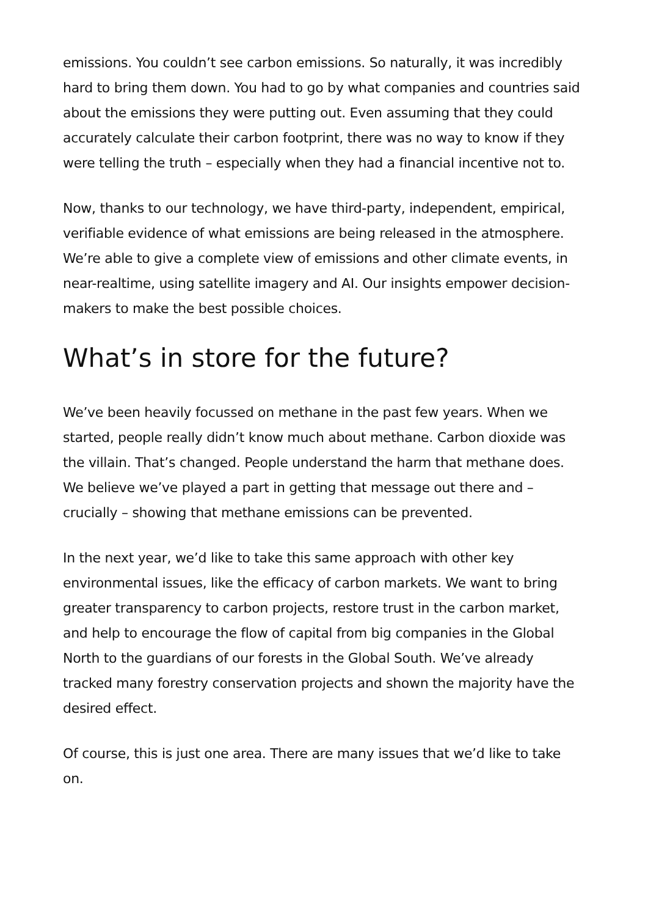emissions. You couldn’t see carbon emissions. So naturally, it was incredibly hard to bring them down. You had to go by what companies and countries said about the emissions they were putting out. Even assuming that they could accurately calculate their carbon footprint, there was no way to know if they were telling the truth – especially when they had a financial incentive not to.
Now, thanks to our technology, we have third-party, independent, empirical, verifiable evidence of what emissions are being released in the atmosphere. We’re able to give a complete view of emissions and other climate events, in near-realtime, using satellite imagery and AI. Our insights empower decision-makers to make the best possible choices.
What’s in store for the future?
We’ve been heavily focussed on methane in the past few years. When we started, people really didn’t know much about methane. Carbon dioxide was the villain. That’s changed. People understand the harm that methane does. We believe we’ve played a part in getting that message out there and – crucially – showing that methane emissions can be prevented.
In the next year, we’d like to take this same approach with other key environmental issues, like the efficacy of carbon markets. We want to bring greater transparency to carbon projects, restore trust in the carbon market, and help to encourage the flow of capital from big companies in the Global North to the guardians of our forests in the Global South. We’ve already tracked many forestry conservation projects and shown the majority have the desired effect.
Of course, this is just one area. There are many issues that we’d like to take on.